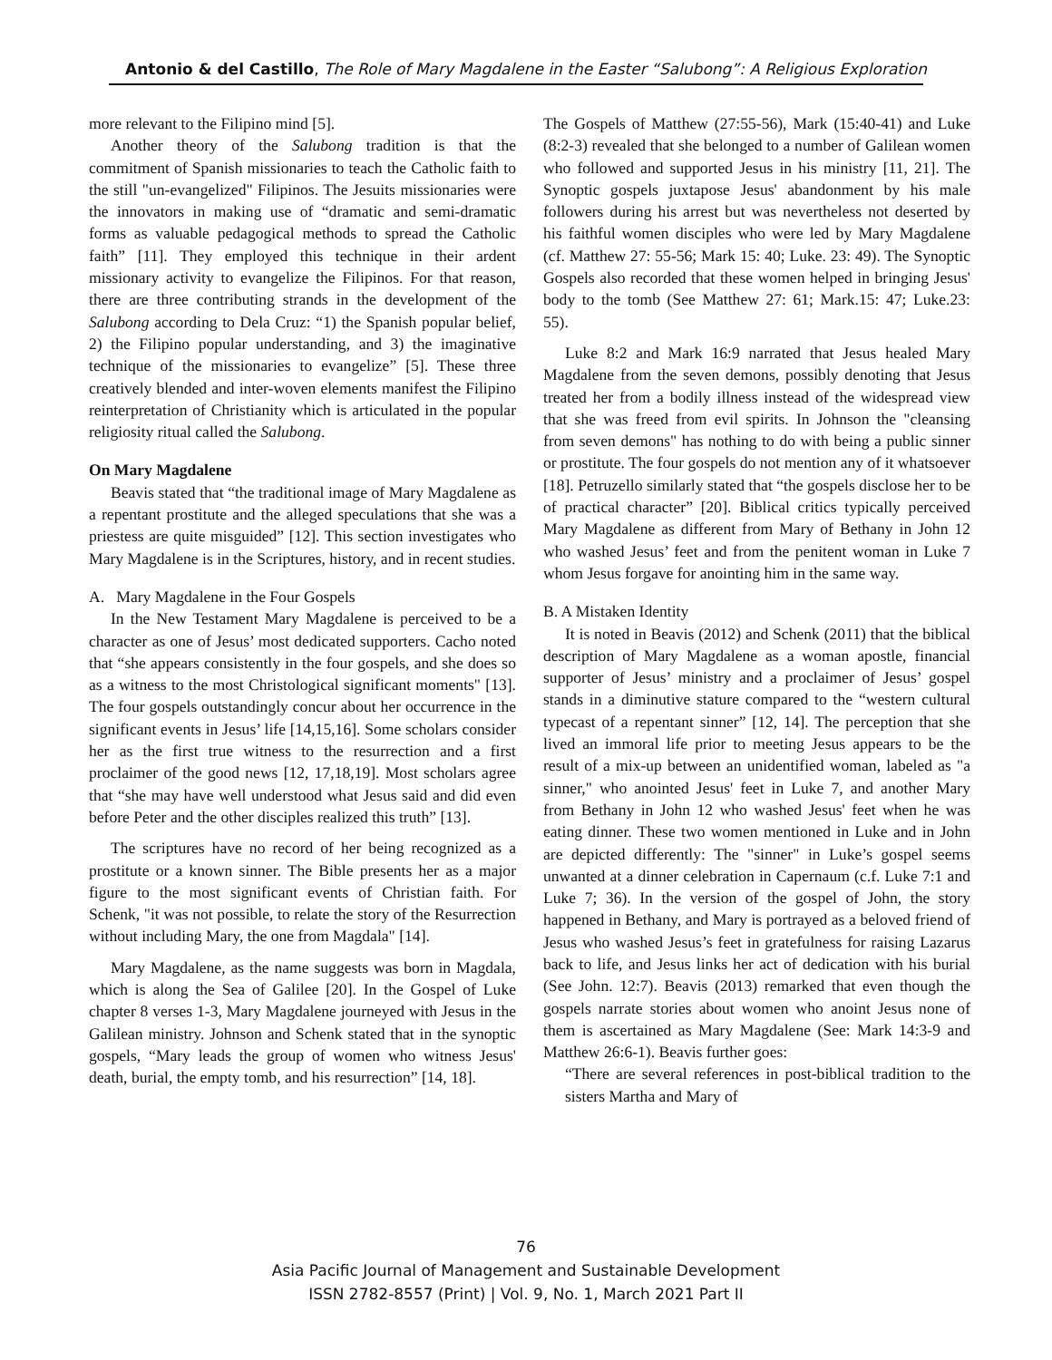Antonio & del Castillo, The Role of Mary Magdalene in the Easter “Salubong”: A Religious Exploration
more relevant to the Filipino mind [5].
Another theory of the Salubong tradition is that the commitment of Spanish missionaries to teach the Catholic faith to the still "un-evangelized" Filipinos. The Jesuits missionaries were the innovators in making use of “dramatic and semi-dramatic forms as valuable pedagogical methods to spread the Catholic faith” [11]. They employed this technique in their ardent missionary activity to evangelize the Filipinos. For that reason, there are three contributing strands in the development of the Salubong according to Dela Cruz: “1) the Spanish popular belief, 2) the Filipino popular understanding, and 3) the imaginative technique of the missionaries to evangelize” [5]. These three creatively blended and inter-woven elements manifest the Filipino reinterpretation of Christianity which is articulated in the popular religiosity ritual called the Salubong.
On Mary Magdalene
Beavis stated that “the traditional image of Mary Magdalene as a repentant prostitute and the alleged speculations that she was a priestess are quite misguided” [12]. This section investigates who Mary Magdalene is in the Scriptures, history, and in recent studies.
A. Mary Magdalene in the Four Gospels
In the New Testament Mary Magdalene is perceived to be a character as one of Jesus’ most dedicated supporters. Cacho noted that “she appears consistently in the four gospels, and she does so as a witness to the most Christological significant moments" [13]. The four gospels outstandingly concur about her occurrence in the significant events in Jesus’ life [14,15,16]. Some scholars consider her as the first true witness to the resurrection and a first proclaimer of the good news [12, 17,18,19]. Most scholars agree that “she may have well understood what Jesus said and did even before Peter and the other disciples realized this truth” [13].
The scriptures have no record of her being recognized as a prostitute or a known sinner. The Bible presents her as a major figure to the most significant events of Christian faith. For Schenk, "it was not possible, to relate the story of the Resurrection without including Mary, the one from Magdala" [14].
Mary Magdalene, as the name suggests was born in Magdala, which is along the Sea of Galilee [20]. In the Gospel of Luke chapter 8 verses 1-3, Mary Magdalene journeyed with Jesus in the Galilean ministry. Johnson and Schenk stated that in the synoptic gospels, “Mary leads the group of women who witness Jesus' death, burial, the empty tomb, and his resurrection” [14, 18].
The Gospels of Matthew (27:55-56), Mark (15:40-41) and Luke (8:2-3) revealed that she belonged to a number of Galilean women who followed and supported Jesus in his ministry [11, 21]. The Synoptic gospels juxtapose Jesus' abandonment by his male followers during his arrest but was nevertheless not deserted by his faithful women disciples who were led by Mary Magdalene (cf. Matthew 27: 55-56; Mark 15: 40; Luke. 23: 49). The Synoptic Gospels also recorded that these women helped in bringing Jesus' body to the tomb (See Matthew 27: 61; Mark.15: 47; Luke.23: 55).
Luke 8:2 and Mark 16:9 narrated that Jesus healed Mary Magdalene from the seven demons, possibly denoting that Jesus treated her from a bodily illness instead of the widespread view that she was freed from evil spirits. In Johnson the "cleansing from seven demons" has nothing to do with being a public sinner or prostitute. The four gospels do not mention any of it whatsoever [18]. Petruzello similarly stated that “the gospels disclose her to be of practical character” [20]. Biblical critics typically perceived Mary Magdalene as different from Mary of Bethany in John 12 who washed Jesus’ feet and from the penitent woman in Luke 7 whom Jesus forgave for anointing him in the same way.
B. A Mistaken Identity
It is noted in Beavis (2012) and Schenk (2011) that the biblical description of Mary Magdalene as a woman apostle, financial supporter of Jesus’ ministry and a proclaimer of Jesus’ gospel stands in a diminutive stature compared to the “western cultural typecast of a repentant sinner” [12, 14]. The perception that she lived an immoral life prior to meeting Jesus appears to be the result of a mix-up between an unidentified woman, labeled as "a sinner," who anointed Jesus' feet in Luke 7, and another Mary from Bethany in John 12 who washed Jesus' feet when he was eating dinner. These two women mentioned in Luke and in John are depicted differently: The "sinner" in Luke’s gospel seems unwanted at a dinner celebration in Capernaum (c.f. Luke 7:1 and Luke 7; 36). In the version of the gospel of John, the story happened in Bethany, and Mary is portrayed as a beloved friend of Jesus who washed Jesus’s feet in gratefulness for raising Lazarus back to life, and Jesus links her act of dedication with his burial (See John. 12:7). Beavis (2013) remarked that even though the gospels narrate stories about women who anoint Jesus none of them is ascertained as Mary Magdalene (See: Mark 14:3-9 and Matthew 26:6-1). Beavis further goes:
“There are several references in post-biblical tradition to the sisters Martha and Mary of
76
Asia Pacific Journal of Management and Sustainable Development
ISSN 2782-8557 (Print) | Vol. 9, No. 1, March 2021 Part II